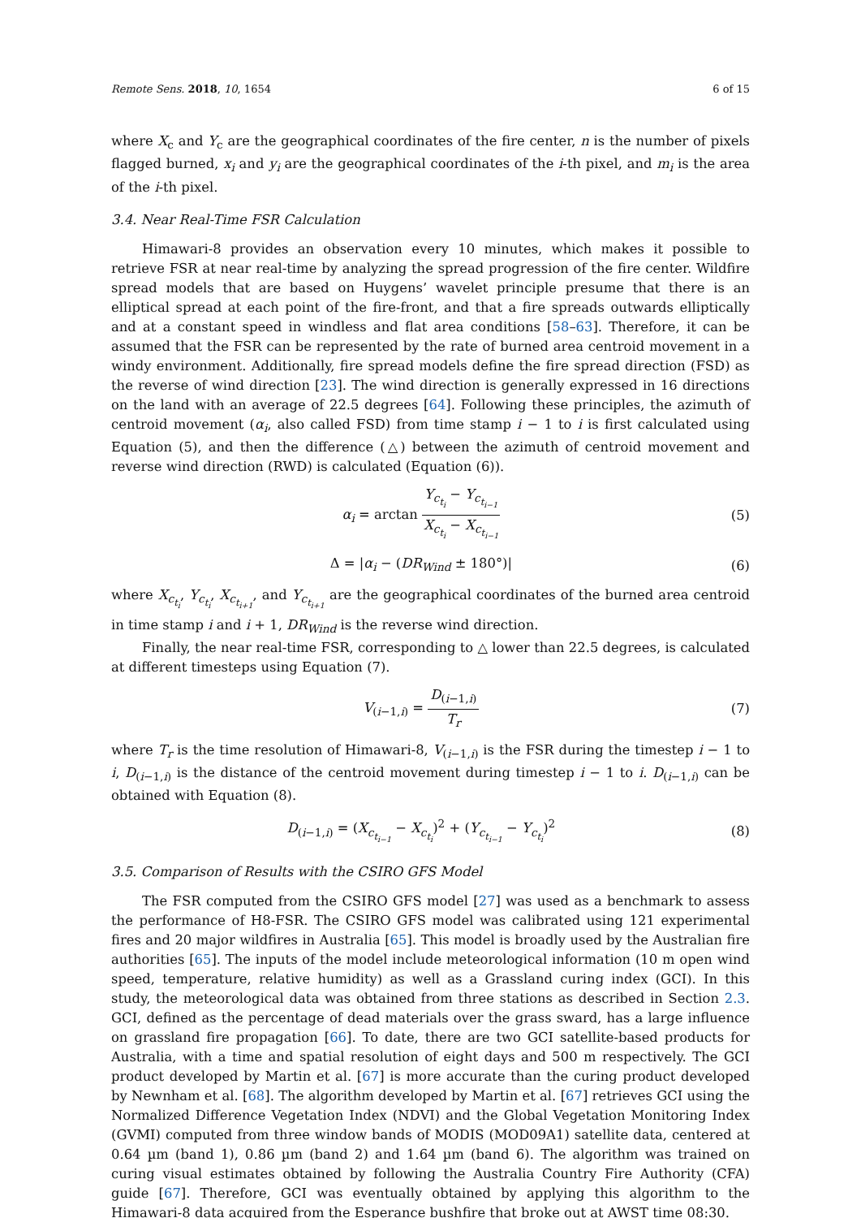Remote Sens. 2018, 10, 1654 6 of 15
where X<sub>c</sub> and Y<sub>c</sub> are the geographical coordinates of the fire center, n is the number of pixels flagged burned, x<sub>i</sub> and y<sub>i</sub> are the geographical coordinates of the i-th pixel, and m<sub>i</sub> is the area of the i-th pixel.
3.4. Near Real-Time FSR Calculation
Himawari-8 provides an observation every 10 minutes, which makes it possible to retrieve FSR at near real-time by analyzing the spread progression of the fire center. Wildfire spread models that are based on Huygens’ wavelet principle presume that there is an elliptical spread at each point of the fire-front, and that a fire spreads outwards elliptically and at a constant speed in windless and flat area conditions [58–63]. Therefore, it can be assumed that the FSR can be represented by the rate of burned area centroid movement in a windy environment. Additionally, fire spread models define the fire spread direction (FSD) as the reverse of wind direction [23]. The wind direction is generally expressed in 16 directions on the land with an average of 22.5 degrees [64]. Following these principles, the azimuth of centroid movement (α<sub>i</sub>, also called FSD) from time stamp i − 1 to i is first calculated using Equation (5), and then the difference (△) between the azimuth of centroid movement and reverse wind direction (RWD) is calculated (Equation (6)).
α<sub>i</sub> = arctan Y<sub>c<sub>t<sub>i</sub></sub></sub> − Y<sub>c<sub>t<sub>i−1</sub></sub></sub> X<sub>c<sub>t<sub>i</sub></sub></sub> − X<sub>c<sub>t<sub>i−1</sub></sub></sub>
(5)
Δ = |α<sub>i</sub> − (DR<sub>Wind</sub> ± 180°)| (6)
where X<sub>c<sub>t<sub>i</sub></sub></sub>, Y<sub>c<sub>t<sub>i</sub></sub></sub>, X<sub>c<sub>t<sub>i+1</sub></sub></sub>, and Y<sub>c<sub>t<sub>i+1</sub></sub></sub> are the geographical coordinates of the burned area centroid in time stamp i and i + 1, DR<sub>Wind</sub> is the reverse wind direction.
Finally, the near real-time FSR, corresponding to △ lower than 22.5 degrees, is calculated at different timesteps using Equation (7).
V<sub>(i−1,i)</sub> = D<sub>(i−1,i)</sub> T<sub>r</sub> (7)
where T<sub>r</sub> is the time resolution of Himawari-8, V<sub>(i−1,i)</sub> is the FSR during the timestep i − 1 to i, D<sub>(i−1,i)</sub> is the distance of the centroid movement during timestep i − 1 to i. D<sub>(i−1,i)</sub> can be obtained with Equation (8).
D<sub>(i−1,i)</sub> = (X<sub>c<sub>t<sub>i−1</sub></sub></sub> − X<sub>c<sub>t<sub>i</sub></sub></sub>)<sup>2</sup> + (Y<sub>c<sub>t<sub>i−1</sub></sub></sub> − Y<sub>c<sub>t<sub>i</sub></sub></sub>)<sup>2</sup>
(8)
3.5. Comparison of Results with the CSIRO GFS Model
The FSR computed from the CSIRO GFS model [27] was used as a benchmark to assess the performance of H8-FSR. The CSIRO GFS model was calibrated using 121 experimental fires and 20 major wildfires in Australia [65]. This model is broadly used by the Australian fire authorities [65]. The inputs of the model include meteorological information (10 m open wind speed, temperature, relative humidity) as well as a Grassland curing index (GCI). In this study, the meteorological data was obtained from three stations as described in Section 2.3. GCI, defined as the percentage of dead materials over the grass sward, has a large influence on grassland fire propagation [66]. To date, there are two GCI satellite-based products for Australia, with a time and spatial resolution of eight days and 500 m respectively. The GCI product developed by Martin et al. [67] is more accurate than the curing product developed by Newnham et al. [68]. The algorithm developed by Martin et al. [67] retrieves GCI using the Normalized Difference Vegetation Index (NDVI) and the Global Vegetation Monitoring Index (GVMI) computed from three window bands of MODIS (MOD09A1) satellite data, centered at 0.64 µm (band 1), 0.86 µm (band 2) and 1.64 µm (band 6). The algorithm was trained on curing visual estimates obtained by following the Australia Country Fire Authority (CFA) guide [67]. Therefore, GCI was eventually obtained by applying this algorithm to the Himawari-8 data acquired from the Esperance bushfire that broke out at AWST time 08:30.